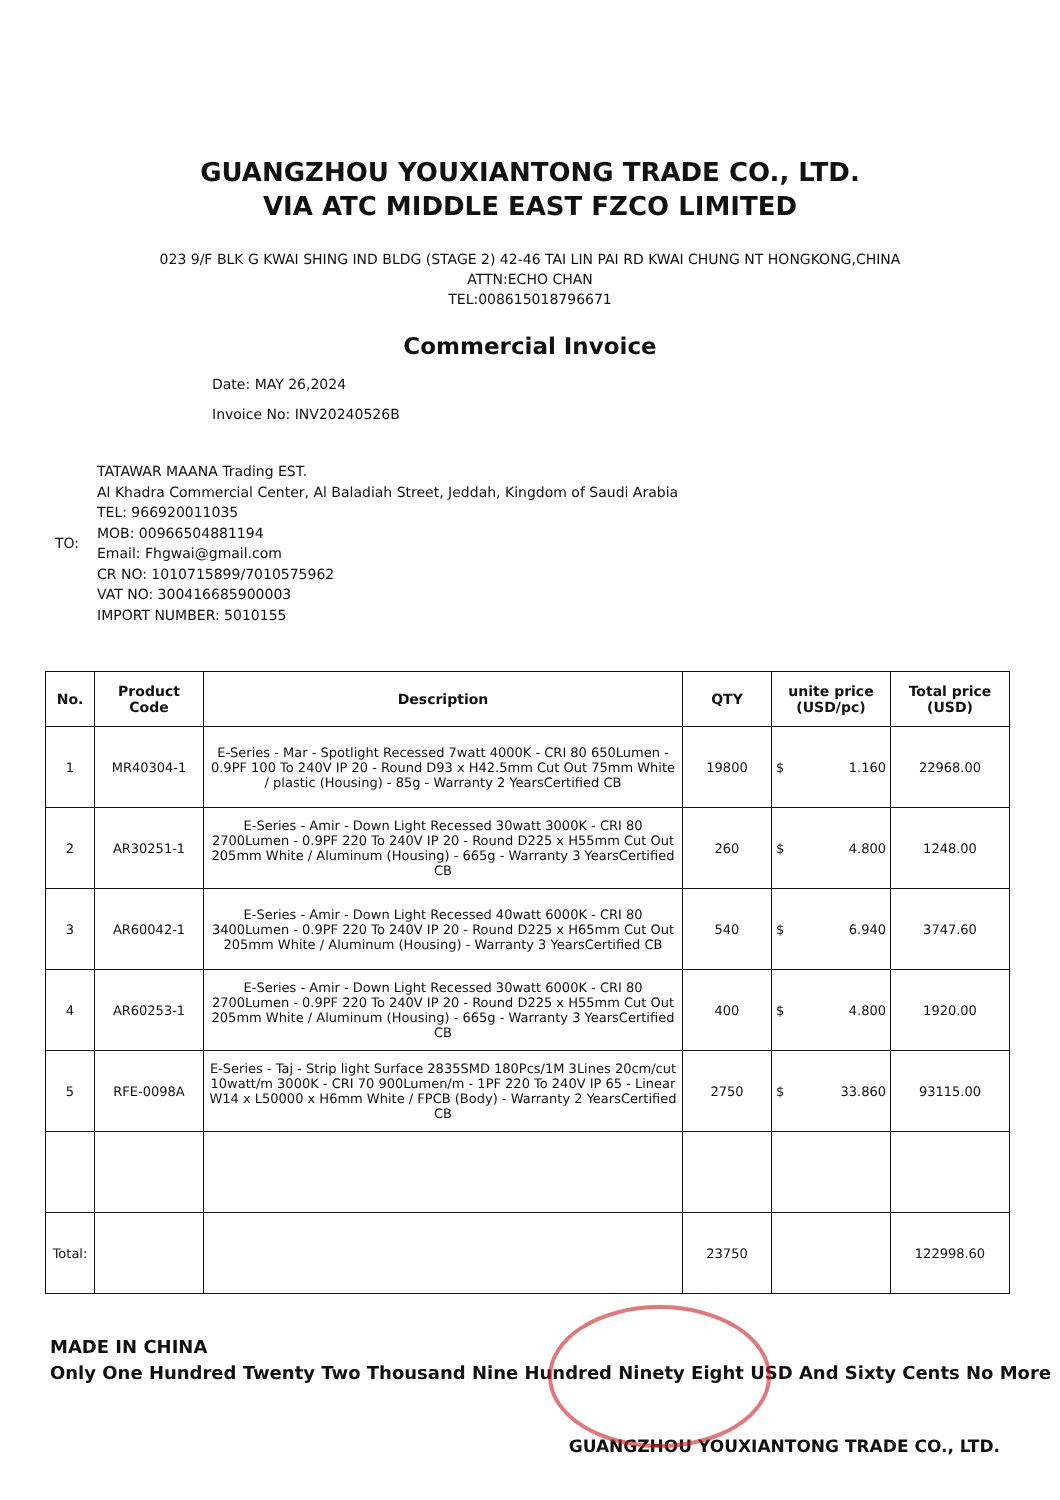GUANGZHOU YOUXIANTONG TRADE CO., LTD.
VIA ATC MIDDLE EAST FZCO LIMITED
023 9/F BLK G KWAI SHING IND BLDG (STAGE 2) 42-46 TAI LIN PAI RD KWAI CHUNG NT HONGKONG,CHINA
ATTN:ECHO CHAN
TEL:008615018796671
Commercial Invoice
Date: MAY 26,2024
Invoice No: INV20240526B
TO: TATAWAR MAANA Trading EST.
Al Khadra Commercial Center, Al Baladiah Street, Jeddah, Kingdom of Saudi Arabia
TEL: 966920011035
MOB: 00966504881194
Email: Fhgwai@gmail.com
CR NO: 1010715899/7010575962
VAT NO: 300416685900003
IMPORT NUMBER: 5010155
| No. | Product Code | Description | QTY | unite price (USD/pc) | Total price (USD) |
| --- | --- | --- | --- | --- | --- |
| 1 | MR40304-1 | E-Series - Mar - Spotlight Recessed 7watt 4000K - CRI 80 650Lumen - 0.9PF 100 To 240V IP 20 - Round D93 x H42.5mm Cut Out 75mm White / plastic (Housing) - 85g - Warranty 2 YearsCertified CB | 19800 | $ 1.160 | 22968.00 |
| 2 | AR30251-1 | E-Series - Amir - Down Light Recessed 30watt 3000K - CRI 80 2700Lumen - 0.9PF 220 To 240V IP 20 - Round D225 x H55mm Cut Out 205mm White / Aluminum (Housing) - 665g - Warranty 3 YearsCertified CB | 260 | $ 4.800 | 1248.00 |
| 3 | AR60042-1 | E-Series - Amir - Down Light Recessed 40watt 6000K - CRI 80 3400Lumen - 0.9PF 220 To 240V IP 20 - Round D225 x H65mm Cut Out 205mm White / Aluminum (Housing) - Warranty 3 YearsCertified CB | 540 | $ 6.940 | 3747.60 |
| 4 | AR60253-1 | E-Series - Amir - Down Light Recessed 30watt 6000K - CRI 80 2700Lumen - 0.9PF 220 To 240V IP 20 - Round D225 x H55mm Cut Out 205mm White / Aluminum (Housing) - 665g - Warranty 3 YearsCertified CB | 400 | $ 4.800 | 1920.00 |
| 5 | RFE-0098A | E-Series - Taj - Strip light Surface 2835SMD 180Pcs/1M 3Lines 20cm/cut 10watt/m 3000K - CRI 70 900Lumen/m - 1PF 220 To 240V IP 65 - Linear W14 x L50000 x H6mm White / FPCB (Body) - Warranty 2 YearsCertified CB | 2750 | $ 33.860 | 93115.00 |
| Total: | | | 23750 | | 122998.60 |
MADE IN CHINA
Only One Hundred Twenty Two Thousand Nine Hundred Ninety Eight USD And Sixty Cents No More
GUANGZHOU YOUXIANTONG TRADE CO., LTD.